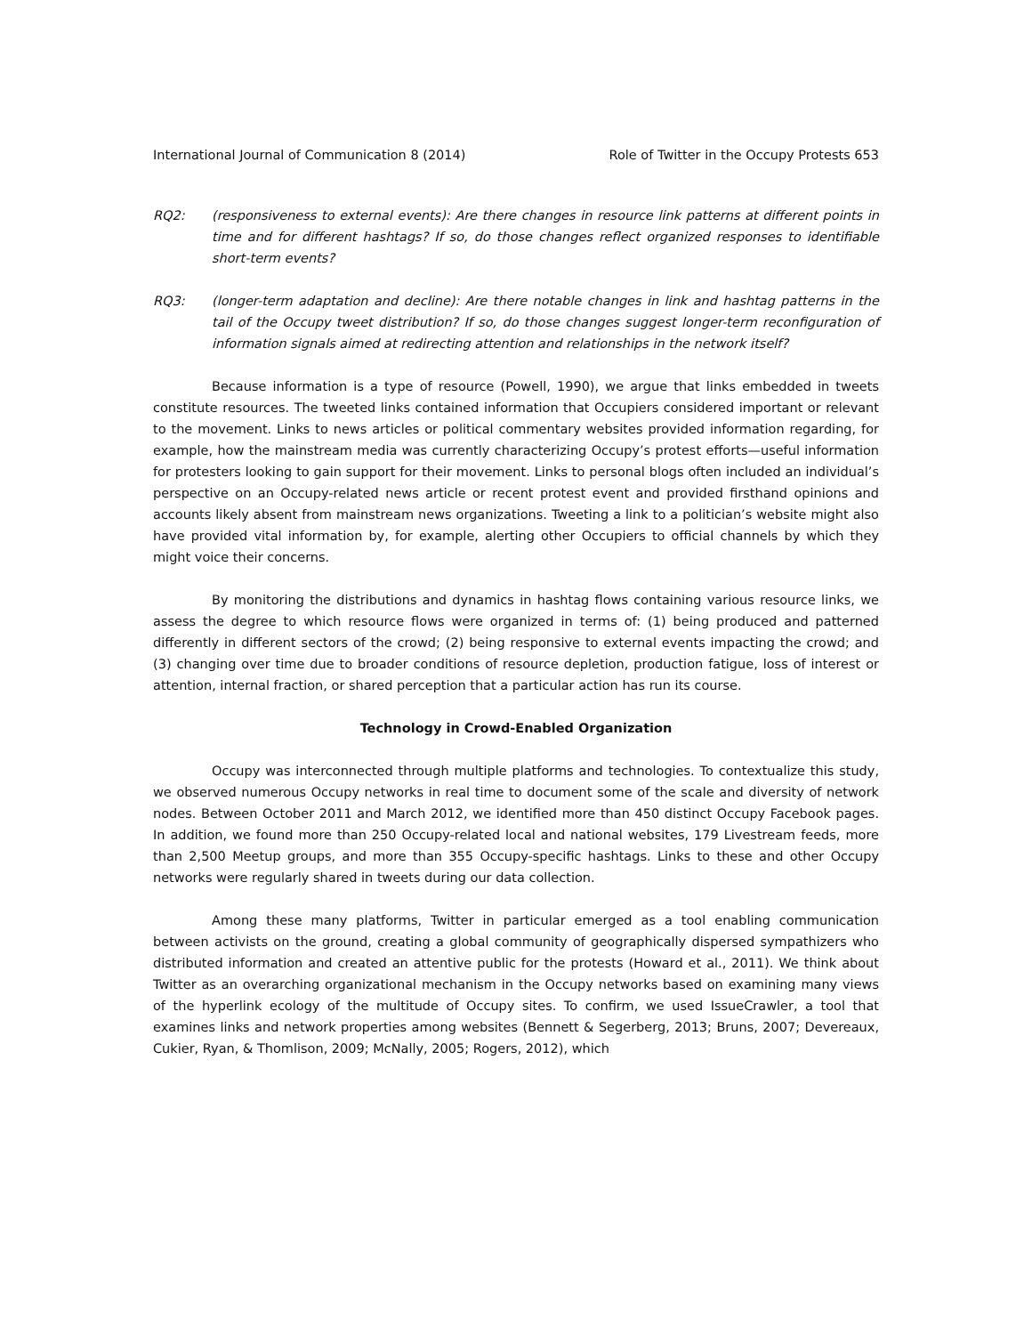International Journal of Communication 8 (2014) Role of Twitter in the Occupy Protests 653
RQ2: (responsiveness to external events): Are there changes in resource link patterns at different points in time and for different hashtags? If so, do those changes reflect organized responses to identifiable short-term events?
RQ3: (longer-term adaptation and decline): Are there notable changes in link and hashtag patterns in the tail of the Occupy tweet distribution? If so, do those changes suggest longer-term reconfiguration of information signals aimed at redirecting attention and relationships in the network itself?
Because information is a type of resource (Powell, 1990), we argue that links embedded in tweets constitute resources. The tweeted links contained information that Occupiers considered important or relevant to the movement. Links to news articles or political commentary websites provided information regarding, for example, how the mainstream media was currently characterizing Occupy’s protest efforts—useful information for protesters looking to gain support for their movement. Links to personal blogs often included an individual’s perspective on an Occupy-related news article or recent protest event and provided firsthand opinions and accounts likely absent from mainstream news organizations. Tweeting a link to a politician’s website might also have provided vital information by, for example, alerting other Occupiers to official channels by which they might voice their concerns.
By monitoring the distributions and dynamics in hashtag flows containing various resource links, we assess the degree to which resource flows were organized in terms of: (1) being produced and patterned differently in different sectors of the crowd; (2) being responsive to external events impacting the crowd; and (3) changing over time due to broader conditions of resource depletion, production fatigue, loss of interest or attention, internal fraction, or shared perception that a particular action has run its course.
Technology in Crowd-Enabled Organization
Occupy was interconnected through multiple platforms and technologies. To contextualize this study, we observed numerous Occupy networks in real time to document some of the scale and diversity of network nodes. Between October 2011 and March 2012, we identified more than 450 distinct Occupy Facebook pages. In addition, we found more than 250 Occupy-related local and national websites, 179 Livestream feeds, more than 2,500 Meetup groups, and more than 355 Occupy-specific hashtags. Links to these and other Occupy networks were regularly shared in tweets during our data collection.
Among these many platforms, Twitter in particular emerged as a tool enabling communication between activists on the ground, creating a global community of geographically dispersed sympathizers who distributed information and created an attentive public for the protests (Howard et al., 2011). We think about Twitter as an overarching organizational mechanism in the Occupy networks based on examining many views of the hyperlink ecology of the multitude of Occupy sites. To confirm, we used IssueCrawler, a tool that examines links and network properties among websites (Bennett & Segerberg, 2013; Bruns, 2007; Devereaux, Cukier, Ryan, & Thomlison, 2009; McNally, 2005; Rogers, 2012), which